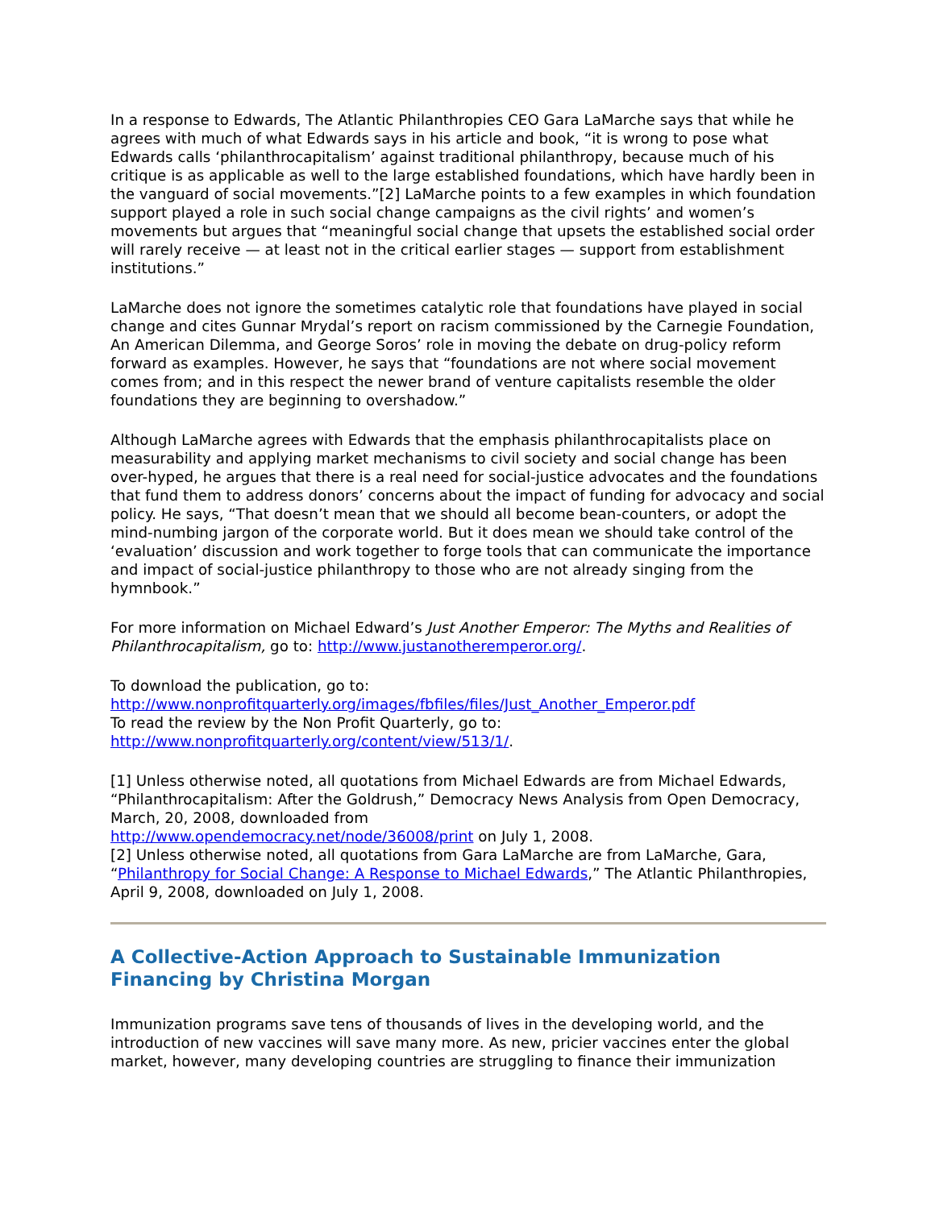In a response to Edwards, The Atlantic Philanthropies CEO Gara LaMarche says that while he agrees with much of what Edwards says in his article and book, “it is wrong to pose what Edwards calls ‘philanthrocapitalism’ against traditional philanthropy, because much of his critique is as applicable as well to the large established foundations, which have hardly been in the vanguard of social movements.”[2] LaMarche points to a few examples in which foundation support played a role in such social change campaigns as the civil rights’ and women’s movements but argues that “meaningful social change that upsets the established social order will rarely receive — at least not in the critical earlier stages — support from establishment institutions.”
LaMarche does not ignore the sometimes catalytic role that foundations have played in social change and cites Gunnar Mrydal’s report on racism commissioned by the Carnegie Foundation, An American Dilemma, and George Soros’ role in moving the debate on drug-policy reform forward as examples. However, he says that “foundations are not where social movement comes from; and in this respect the newer brand of venture capitalists resemble the older foundations they are beginning to overshadow.”
Although LaMarche agrees with Edwards that the emphasis philanthrocapitalists place on measurability and applying market mechanisms to civil society and social change has been over-hyped, he argues that there is a real need for social-justice advocates and the foundations that fund them to address donors’ concerns about the impact of funding for advocacy and social policy. He says, “That doesn’t mean that we should all become bean-counters, or adopt the mind-numbing jargon of the corporate world. But it does mean we should take control of the ‘evaluation’ discussion and work together to forge tools that can communicate the importance and impact of social-justice philanthropy to those who are not already singing from the hymnbook.”
For more information on Michael Edward’s Just Another Emperor: The Myths and Realities of Philanthrocapitalism, go to: http://www.justanotheremperor.org/.
To download the publication, go to:
http://www.nonprofitquarterly.org/images/fbfiles/files/Just_Another_Emperor.pdf
To read the review by the Non Profit Quarterly, go to:
http://www.nonprofitquarterly.org/content/view/513/1/.
[1] Unless otherwise noted, all quotations from Michael Edwards are from Michael Edwards, “Philanthrocapitalism: After the Goldrush,” Democracy News Analysis from Open Democracy, March, 20, 2008, downloaded from
http://www.opendemocracy.net/node/36008/print on July 1, 2008.
[2] Unless otherwise noted, all quotations from Gara LaMarche are from LaMarche, Gara, “Philanthropy for Social Change: A Response to Michael Edwards,” The Atlantic Philanthropies, April 9, 2008, downloaded on July 1, 2008.
A Collective-Action Approach to Sustainable Immunization Financing by Christina Morgan
Immunization programs save tens of thousands of lives in the developing world, and the introduction of new vaccines will save many more. As new, pricier vaccines enter the global market, however, many developing countries are struggling to finance their immunization